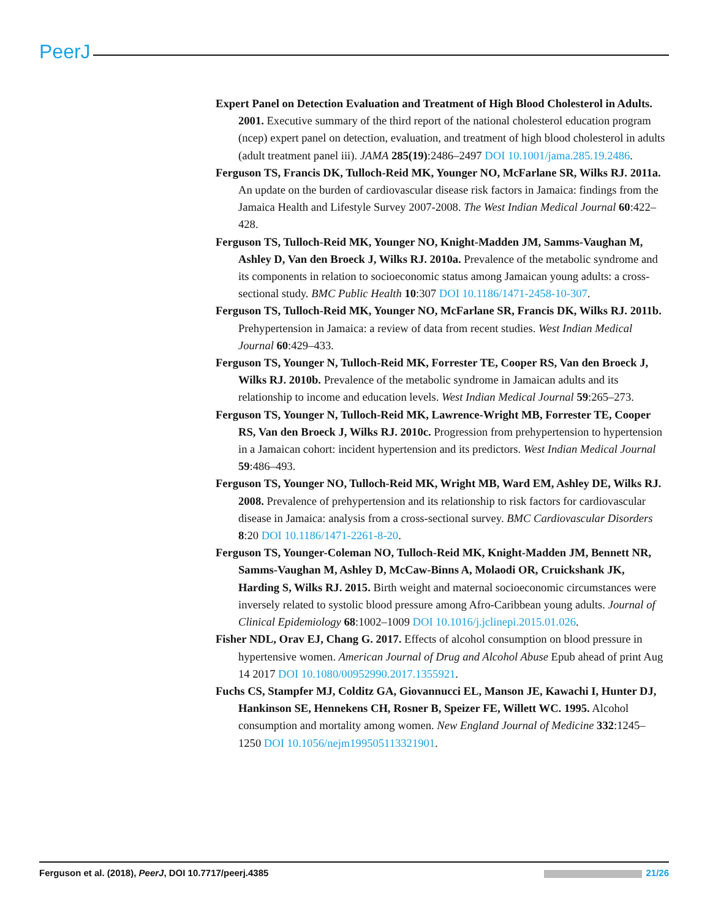PeerJ
Expert Panel on Detection Evaluation and Treatment of High Blood Cholesterol in Adults. 2001. Executive summary of the third report of the national cholesterol education program (ncep) expert panel on detection, evaluation, and treatment of high blood cholesterol in adults (adult treatment panel iii). JAMA 285(19):2486–2497 DOI 10.1001/jama.285.19.2486.
Ferguson TS, Francis DK, Tulloch-Reid MK, Younger NO, McFarlane SR, Wilks RJ. 2011a. An update on the burden of cardiovascular disease risk factors in Jamaica: findings from the Jamaica Health and Lifestyle Survey 2007-2008. The West Indian Medical Journal 60:422–428.
Ferguson TS, Tulloch-Reid MK, Younger NO, Knight-Madden JM, Samms-Vaughan M, Ashley D, Van den Broeck J, Wilks RJ. 2010a. Prevalence of the metabolic syndrome and its components in relation to socioeconomic status among Jamaican young adults: a cross-sectional study. BMC Public Health 10:307 DOI 10.1186/1471-2458-10-307.
Ferguson TS, Tulloch-Reid MK, Younger NO, McFarlane SR, Francis DK, Wilks RJ. 2011b. Prehypertension in Jamaica: a review of data from recent studies. West Indian Medical Journal 60:429–433.
Ferguson TS, Younger N, Tulloch-Reid MK, Forrester TE, Cooper RS, Van den Broeck J, Wilks RJ. 2010b. Prevalence of the metabolic syndrome in Jamaican adults and its relationship to income and education levels. West Indian Medical Journal 59:265–273.
Ferguson TS, Younger N, Tulloch-Reid MK, Lawrence-Wright MB, Forrester TE, Cooper RS, Van den Broeck J, Wilks RJ. 2010c. Progression from prehypertension to hypertension in a Jamaican cohort: incident hypertension and its predictors. West Indian Medical Journal 59:486–493.
Ferguson TS, Younger NO, Tulloch-Reid MK, Wright MB, Ward EM, Ashley DE, Wilks RJ. 2008. Prevalence of prehypertension and its relationship to risk factors for cardiovascular disease in Jamaica: analysis from a cross-sectional survey. BMC Cardiovascular Disorders 8:20 DOI 10.1186/1471-2261-8-20.
Ferguson TS, Younger-Coleman NO, Tulloch-Reid MK, Knight-Madden JM, Bennett NR, Samms-Vaughan M, Ashley D, McCaw-Binns A, Molaodi OR, Cruickshank JK, Harding S, Wilks RJ. 2015. Birth weight and maternal socioeconomic circumstances were inversely related to systolic blood pressure among Afro-Caribbean young adults. Journal of Clinical Epidemiology 68:1002–1009 DOI 10.1016/j.jclinepi.2015.01.026.
Fisher NDL, Orav EJ, Chang G. 2017. Effects of alcohol consumption on blood pressure in hypertensive women. American Journal of Drug and Alcohol Abuse Epub ahead of print Aug 14 2017 DOI 10.1080/00952990.2017.1355921.
Fuchs CS, Stampfer MJ, Colditz GA, Giovannucci EL, Manson JE, Kawachi I, Hunter DJ, Hankinson SE, Hennekens CH, Rosner B, Speizer FE, Willett WC. 1995. Alcohol consumption and mortality among women. New England Journal of Medicine 332:1245–1250 DOI 10.1056/nejm199505113321901.
Ferguson et al. (2018), PeerJ, DOI 10.7717/peerj.4385 21/26